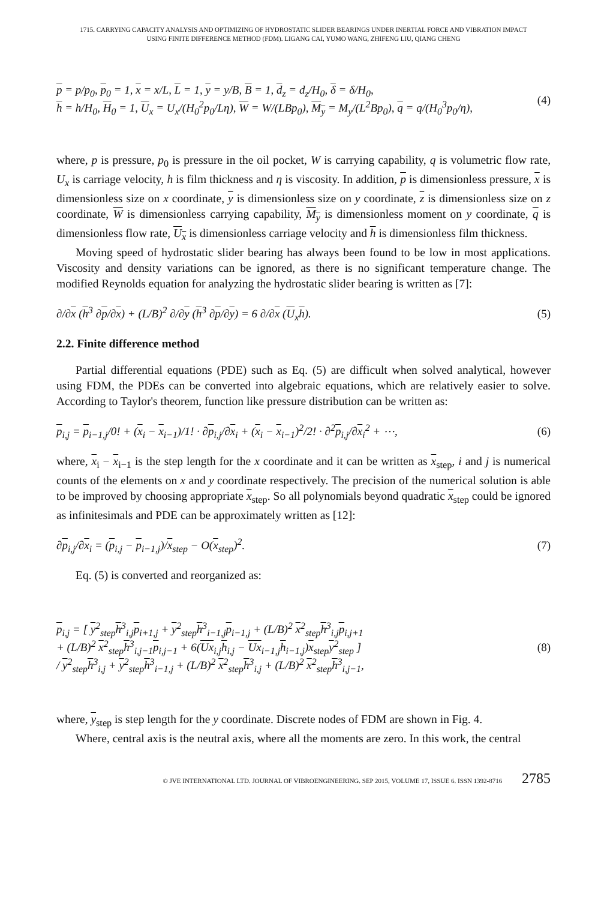1715. CARRYING CAPACITY ANALYSIS AND OPTIMIZING OF HYDROSTATIC SLIDER BEARINGS UNDER INERTIAL FORCE AND VIBRATION IMPACT
USING FINITE DIFFERENCE METHOD (FDM). LIGANG CAI, YUMO WANG, ZHIFENG LIU, QIANG CHENG
p = p/p<sub>0</sub>, p<sub>0</sub> = 1, x = x/L, L = 1, y = y/B, B = 1, d<sub>z</sub> = d<sub>z</sub>/H<sub>0</sub>, δ = δ/H<sub>0</sub>,
h = h/H<sub>0</sub>, H<sub>0</sub> = 1, U<sub>x</sub> = U<sub>x</sub>/(H<sub>0</sub><sup>2</sup>p<sub>0</sub>/Lη), W = W/(LBp<sub>0</sub>), M<sub>y</sub> = M<sub>y</sub>/(L<sup>2</sup>Bp<sub>0</sub>), q = q/(H<sub>0</sub><sup>3</sup>p<sub>0</sub>/η),
(4)
where, p is pressure, p<sub>0</sub> is pressure in the oil pocket, W is carrying capability, q is volumetric flow rate, U<sub>x</sub> is carriage velocity, h is film thickness and η is viscosity. In addition, p is dimensionless pressure, x is dimensionless size on x coordinate, y is dimensionless size on y coordinate, z is dimensionless size on z coordinate, W is dimensionless carrying capability, M<sub>y</sub> is dimensionless moment on y coordinate, q is dimensionless flow rate, U<sub>x</sub> is dimensionless carriage velocity and h is dimensionless film thickness.
Moving speed of hydrostatic slider bearing has always been found to be low in most applications. Viscosity and density variations can be ignored, as there is no significant temperature change. The modified Reynolds equation for analyzing the hydrostatic slider bearing is written as [7]:
∂/∂x (h<sup>3</sup> ∂p/∂x) + (L/B)<sup>2</sup> ∂/∂y (h<sup>3</sup> ∂p/∂y) = 6 ∂/∂x (U<sub>x</sub>h).
(5)
2.2. Finite difference method
Partial differential equations (PDE) such as Eq. (5) are difficult when solved analytical, however using FDM, the PDEs can be converted into algebraic equations, which are relatively easier to solve. According to Taylor's theorem, function like pressure distribution can be written as:
p<sub>i,j</sub> = p<sub>i−1,j</sub>/0! + (x<sub>i</sub> − x<sub>i−1</sub>)/1! · ∂p<sub>i,j</sub>/∂x<sub>i</sub> + (x<sub>i</sub> − x<sub>i−1</sub>)<sup>2</sup>/2! · ∂<sup>2</sup>p<sub>i,j</sub>/∂x<sub>i</sub><sup>2</sup> + ⋯,
(6)
where, x<sub>i</sub> − x<sub>i−1</sub> is the step length for the x coordinate and it can be written as x<sub>step</sub>, i and j is numerical counts of the elements on x and y coordinate respectively. The precision of the numerical solution is able to be improved by choosing appropriate x<sub>step</sub>. So all polynomials beyond quadratic x<sub>step</sub> could be ignored as infinitesimals and PDE can be approximately written as [12]:
∂p<sub>i,j</sub>/∂x<sub>i</sub> = (p<sub>i,j</sub> − p<sub>i−1,j</sub>)/x<sub>step</sub> − O(x<sub>step</sub>)<sup>2</sup>.
(7)
Eq. (5) is converted and reorganized as:
p<sub>i,j</sub> = [ y<sup>2</sup><sub>step</sub>h<sup>3</sup><sub>i,j</sub>p<sub>i+1,j</sub> + y<sup>2</sup><sub>step</sub>h<sup>3</sup><sub>i−1,j</sub>p<sub>i−1,j</sub> + (L/B)<sup>2</sup> x<sup>2</sup><sub>step</sub>h<sup>3</sup><sub>i,j</sub>p<sub>i,j+1</sub>
+ (L/B)<sup>2</sup> x<sup>2</sup><sub>step</sub>h<sup>3</sup><sub>i,j−1</sub>p<sub>i,j−1</sub> + 6(Ux<sub>i,j</sub>h<sub>i,j</sub> − Ux<sub>i−1,j</sub>h<sub>i−1,j</sub>)x<sub>step</sub>y<sup>2</sup><sub>step</sub> ]
/ y<sup>2</sup><sub>step</sub>h<sup>3</sup><sub>i,j</sub> + y<sup>2</sup><sub>step</sub>h<sup>3</sup><sub>i−1,j</sub> + (L/B)<sup>2</sup> x<sup>2</sup><sub>step</sub>h<sup>3</sup><sub>i,j</sub> + (L/B)<sup>2</sup> x<sup>2</sup><sub>step</sub>h<sup>3</sup><sub>i,j−1</sub>,
(8)
where, y<sub>step</sub> is step length for the y coordinate. Discrete nodes of FDM are shown in Fig. 4.
Where, central axis is the neutral axis, where all the moments are zero. In this work, the central
© JVE INTERNATIONAL LTD. JOURNAL OF VIBROENGINEERING. SEP 2015, VOLUME 17, ISSUE 6. ISSN 1392-8716 2785